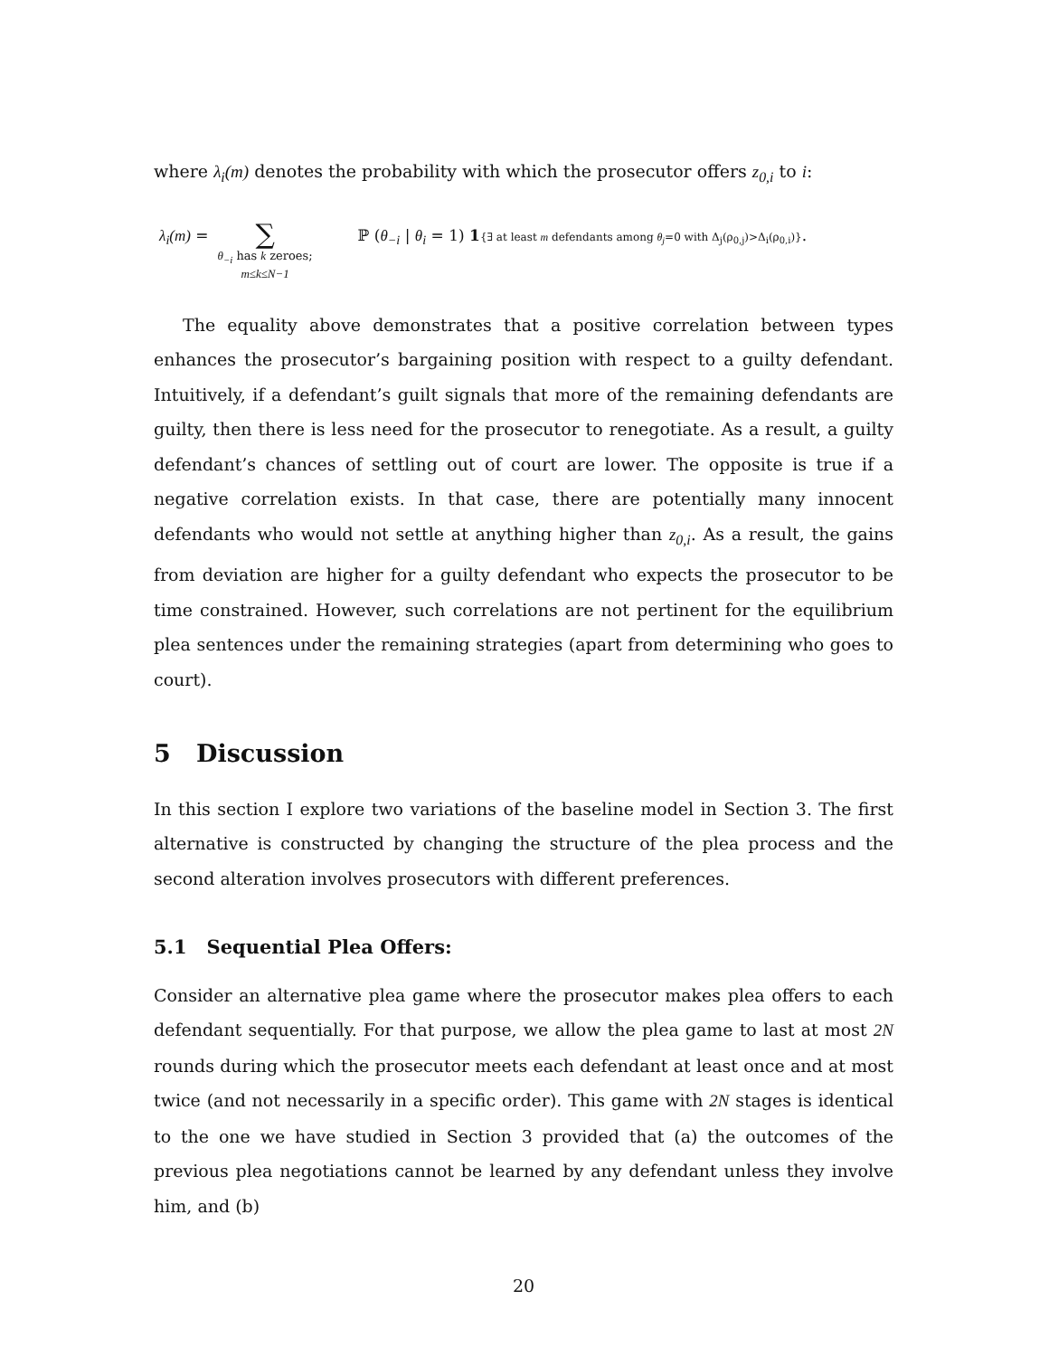where λ<sub>i</sub>(m) denotes the probability with which the prosecutor offers z<sub>0,i</sub> to i:
λ<sub>i</sub>(m) =
∑
θ<sub>−i</sub> has k zeroes;
m≤k≤N−1
ℙ (θ<sub>−i</sub> | θ<sub>i</sub> = 1) 1{∃ at least m defendants among θ<sub>j</sub>=0 with Δ<sub>j</sub>(ρ<sub>0,j</sub>)>Δ<sub>i</sub>(ρ<sub>0,i</sub>)}.
The equality above demonstrates that a positive correlation between types enhances the prosecutor’s bargaining position with respect to a guilty defendant. Intuitively, if a defendant’s guilt signals that more of the remaining defendants are guilty, then there is less need for the prosecutor to renegotiate. As a result, a guilty defendant’s chances of settling out of court are lower. The opposite is true if a negative correlation exists. In that case, there are potentially many innocent defendants who would not settle at anything higher than z<sub>0,i</sub>. As a result, the gains from deviation are higher for a guilty defendant who expects the prosecutor to be time constrained. However, such correlations are not pertinent for the equilibrium plea sentences under the remaining strategies (apart from determining who goes to court).
5 Discussion
In this section I explore two variations of the baseline model in Section 3. The first alternative is constructed by changing the structure of the plea process and the second alteration involves prosecutors with different preferences.
5.1 Sequential Plea Offers:
Consider an alternative plea game where the prosecutor makes plea offers to each defendant sequentially. For that purpose, we allow the plea game to last at most 2N rounds during which the prosecutor meets each defendant at least once and at most twice (and not necessarily in a specific order). This game with 2N stages is identical to the one we have studied in Section 3 provided that (a) the outcomes of the previous plea negotiations cannot be learned by any defendant unless they involve him, and (b)
20